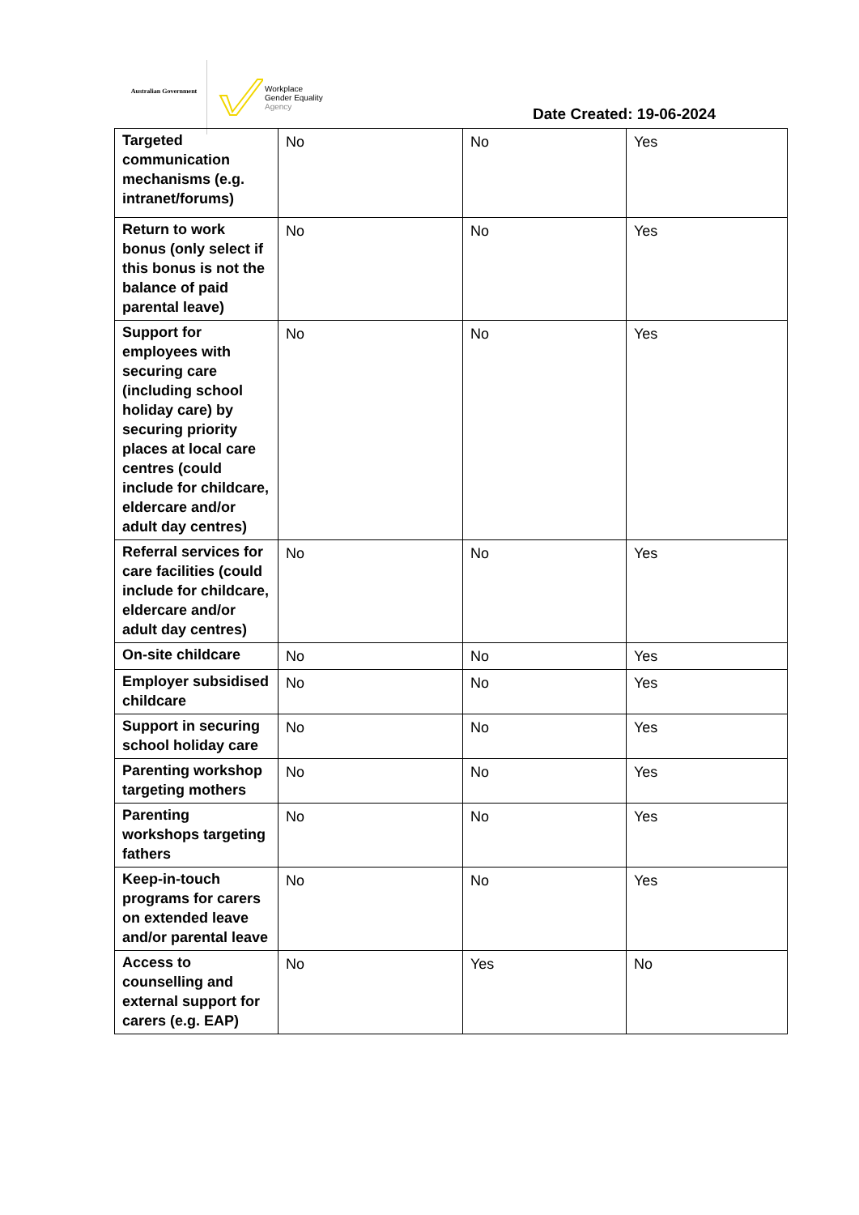Australian Government
Workplace
Gender Equality
Agency
Date Created: 19-06-2024
| Targeted communication mechanisms (e.g. intranet/forums) | No | No | Yes |
| Return to work bonus (only select if this bonus is not the balance of paid parental leave) | No | No | Yes |
| Support for employees with securing care (including school holiday care) by securing priority places at local care centres (could include for childcare, eldercare and/or adult day centres) | No | No | Yes |
| Referral services for care facilities (could include for childcare, eldercare and/or adult day centres) | No | No | Yes |
| On-site childcare | No | No | Yes |
| Employer subsidised childcare | No | No | Yes |
| Support in securing school holiday care | No | No | Yes |
| Parenting workshop targeting mothers | No | No | Yes |
| Parenting workshops targeting fathers | No | No | Yes |
| Keep-in-touch programs for carers on extended leave and/or parental leave | No | No | Yes |
| Access to counselling and external support for carers (e.g. EAP) | No | Yes | No |